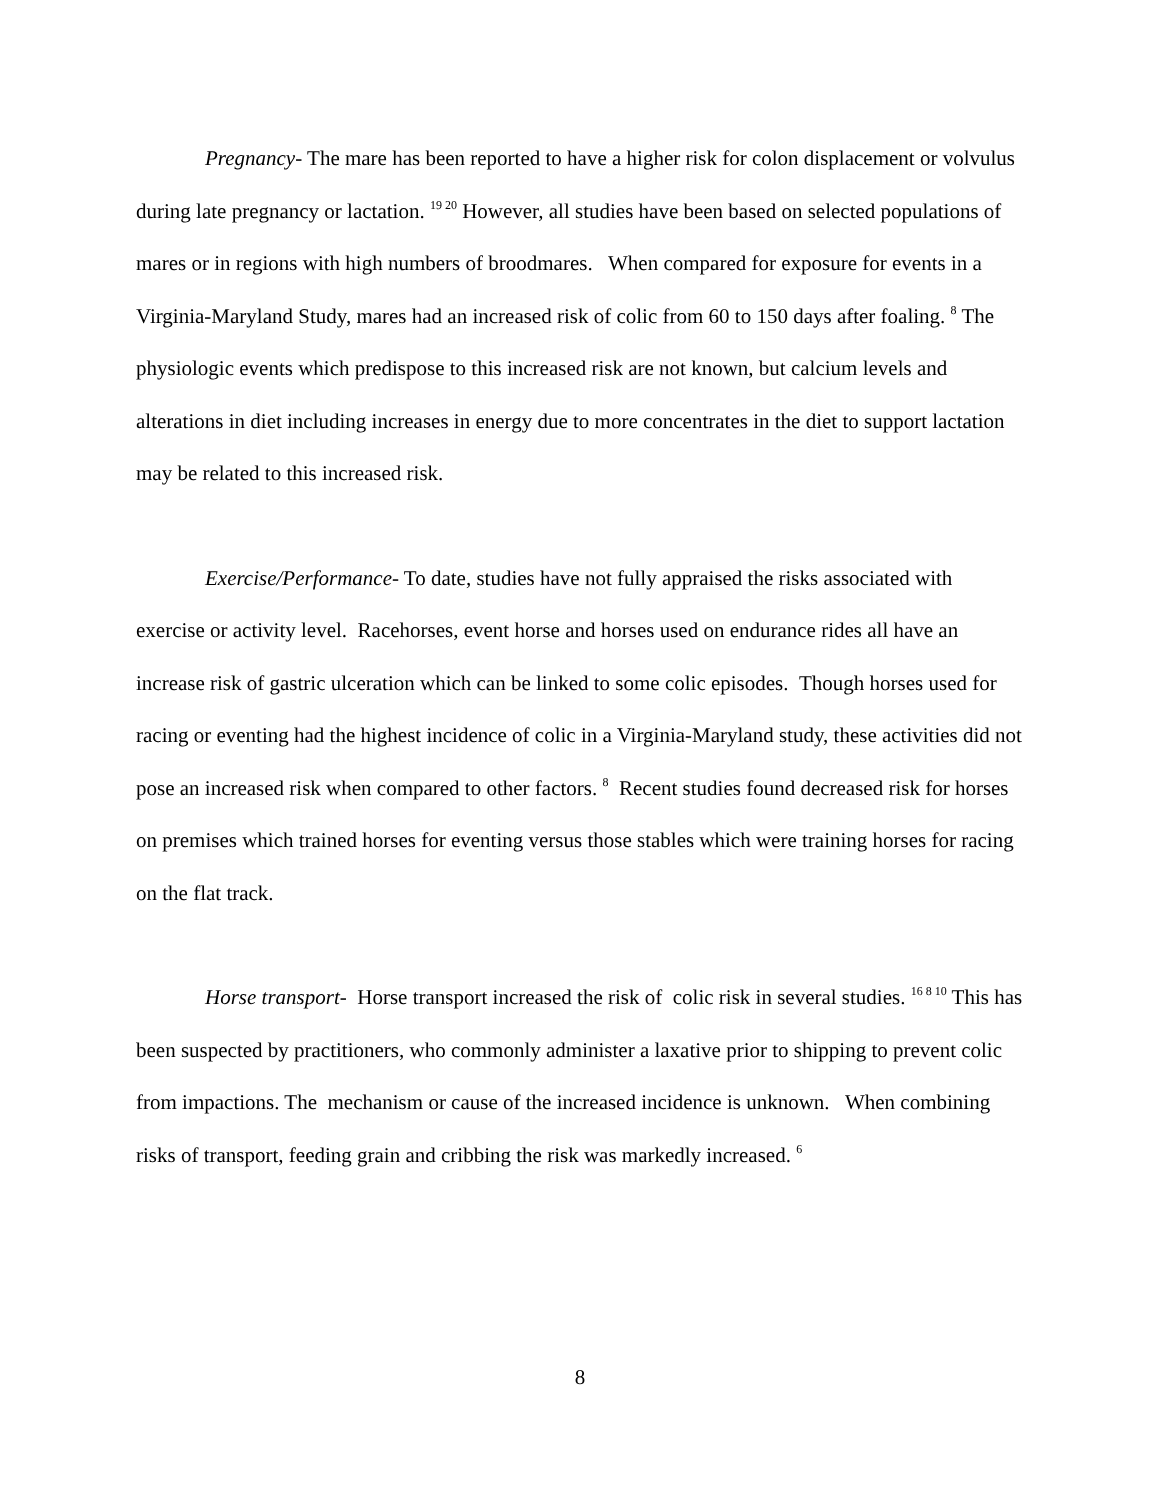Pregnancy- The mare has been reported to have a higher risk for colon displacement or volvulus during late pregnancy or lactation. <sup>19 20</sup> However, all studies have been based on selected populations of mares or in regions with high numbers of broodmares. When compared for exposure for events in a Virginia-Maryland Study, mares had an increased risk of colic from 60 to 150 days after foaling. <sup>8</sup> The physiologic events which predispose to this increased risk are not known, but calcium levels and alterations in diet including increases in energy due to more concentrates in the diet to support lactation may be related to this increased risk.
Exercise/Performance- To date, studies have not fully appraised the risks associated with exercise or activity level. Racehorses, event horse and horses used on endurance rides all have an increase risk of gastric ulceration which can be linked to some colic episodes. Though horses used for racing or eventing had the highest incidence of colic in a Virginia-Maryland study, these activities did not pose an increased risk when compared to other factors. <sup>8</sup> Recent studies found decreased risk for horses on premises which trained horses for eventing versus those stables which were training horses for racing on the flat track.
Horse transport- Horse transport increased the risk of colic risk in several studies. <sup>16 8 10</sup> This has been suspected by practitioners, who commonly administer a laxative prior to shipping to prevent colic from impactions. The mechanism or cause of the increased incidence is unknown. When combining risks of transport, feeding grain and cribbing the risk was markedly increased. <sup>6</sup>
8